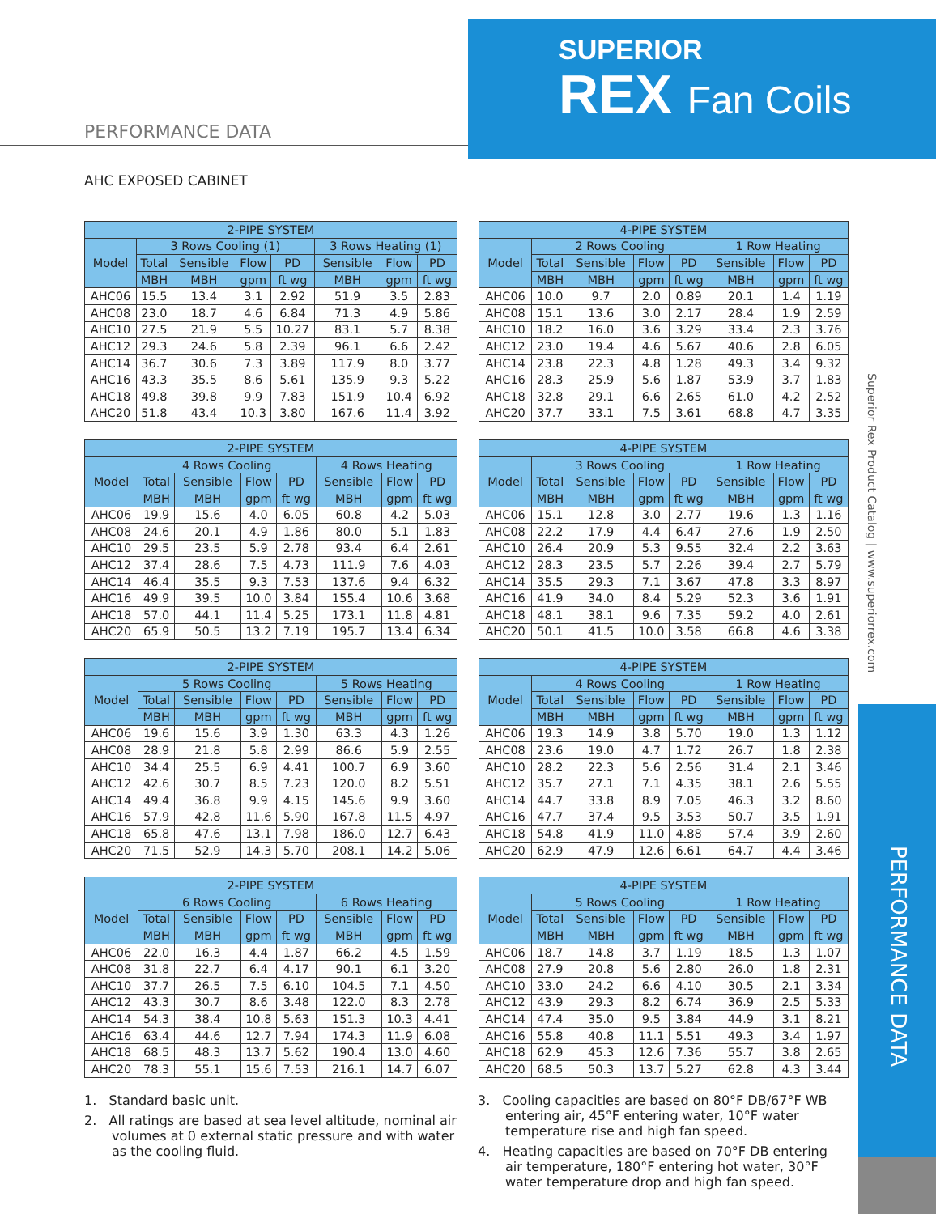SUPERIOR
REX Fan Coils
PERFORMANCE DATA
AHC EXPOSED CABINET
Superior Rex Product Catalog | www.superiorrex.com
PERFORMANCE DATA
| 2-PIPE SYSTEM | | | | | | | |
| --- | --- | --- | --- | --- | --- | --- | --- |
| Model | 3 Rows Cooling (1) | | | | 3 Rows Heating (1) | | |
| | Total | Sensible | Flow | PD | Sensible | Flow | PD |
| | MBH | MBH | gpm | ft wg | MBH | gpm | ft wg |
| AHC06 | 15.5 | 13.4 | 3.1 | 2.92 | 51.9 | 3.5 | 2.83 |
| AHC08 | 23.0 | 18.7 | 4.6 | 6.84 | 71.3 | 4.9 | 5.86 |
| AHC10 | 27.5 | 21.9 | 5.5 | 10.27 | 83.1 | 5.7 | 8.38 |
| AHC12 | 29.3 | 24.6 | 5.8 | 2.39 | 96.1 | 6.6 | 2.42 |
| AHC14 | 36.7 | 30.6 | 7.3 | 3.89 | 117.9 | 8.0 | 3.77 |
| AHC16 | 43.3 | 35.5 | 8.6 | 5.61 | 135.9 | 9.3 | 5.22 |
| AHC18 | 49.8 | 39.8 | 9.9 | 7.83 | 151.9 | 10.4 | 6.92 |
| AHC20 | 51.8 | 43.4 | 10.3 | 3.80 | 167.6 | 11.4 | 3.92 |
| 4-PIPE SYSTEM | | | | | | | |
| --- | --- | --- | --- | --- | --- | --- | --- |
| Model | 2 Rows Cooling | | | | 1 Row Heating | | |
| | Total | Sensible | Flow | PD | Sensible | Flow | PD |
| | MBH | MBH | gpm | ft wg | MBH | gpm | ft wg |
| AHC06 | 10.0 | 9.7 | 2.0 | 0.89 | 20.1 | 1.4 | 1.19 |
| AHC08 | 15.1 | 13.6 | 3.0 | 2.17 | 28.4 | 1.9 | 2.59 |
| AHC10 | 18.2 | 16.0 | 3.6 | 3.29 | 33.4 | 2.3 | 3.76 |
| AHC12 | 23.0 | 19.4 | 4.6 | 5.67 | 40.6 | 2.8 | 6.05 |
| AHC14 | 23.8 | 22.3 | 4.8 | 1.28 | 49.3 | 3.4 | 9.32 |
| AHC16 | 28.3 | 25.9 | 5.6 | 1.87 | 53.9 | 3.7 | 1.83 |
| AHC18 | 32.8 | 29.1 | 6.6 | 2.65 | 61.0 | 4.2 | 2.52 |
| AHC20 | 37.7 | 33.1 | 7.5 | 3.61 | 68.8 | 4.7 | 3.35 |
| 2-PIPE SYSTEM | | | | | | | |
| --- | --- | --- | --- | --- | --- | --- | --- |
| Model | 4 Rows Cooling | | | | 4 Rows Heating | | |
| | Total | Sensible | Flow | PD | Sensible | Flow | PD |
| | MBH | MBH | gpm | ft wg | MBH | gpm | ft wg |
| AHC06 | 19.9 | 15.6 | 4.0 | 6.05 | 60.8 | 4.2 | 5.03 |
| AHC08 | 24.6 | 20.1 | 4.9 | 1.86 | 80.0 | 5.1 | 1.83 |
| AHC10 | 29.5 | 23.5 | 5.9 | 2.78 | 93.4 | 6.4 | 2.61 |
| AHC12 | 37.4 | 28.6 | 7.5 | 4.73 | 111.9 | 7.6 | 4.03 |
| AHC14 | 46.4 | 35.5 | 9.3 | 7.53 | 137.6 | 9.4 | 6.32 |
| AHC16 | 49.9 | 39.5 | 10.0 | 3.84 | 155.4 | 10.6 | 3.68 |
| AHC18 | 57.0 | 44.1 | 11.4 | 5.25 | 173.1 | 11.8 | 4.81 |
| AHC20 | 65.9 | 50.5 | 13.2 | 7.19 | 195.7 | 13.4 | 6.34 |
| 4-PIPE SYSTEM | | | | | | | |
| --- | --- | --- | --- | --- | --- | --- | --- |
| Model | 3 Rows Cooling | | | | 1 Row Heating | | |
| | Total | Sensible | Flow | PD | Sensible | Flow | PD |
| | MBH | MBH | gpm | ft wg | MBH | gpm | ft wg |
| AHC06 | 15.1 | 12.8 | 3.0 | 2.77 | 19.6 | 1.3 | 1.16 |
| AHC08 | 22.2 | 17.9 | 4.4 | 6.47 | 27.6 | 1.9 | 2.50 |
| AHC10 | 26.4 | 20.9 | 5.3 | 9.55 | 32.4 | 2.2 | 3.63 |
| AHC12 | 28.3 | 23.5 | 5.7 | 2.26 | 39.4 | 2.7 | 5.79 |
| AHC14 | 35.5 | 29.3 | 7.1 | 3.67 | 47.8 | 3.3 | 8.97 |
| AHC16 | 41.9 | 34.0 | 8.4 | 5.29 | 52.3 | 3.6 | 1.91 |
| AHC18 | 48.1 | 38.1 | 9.6 | 7.35 | 59.2 | 4.0 | 2.61 |
| AHC20 | 50.1 | 41.5 | 10.0 | 3.58 | 66.8 | 4.6 | 3.38 |
| 2-PIPE SYSTEM | | | | | | | |
| --- | --- | --- | --- | --- | --- | --- | --- |
| Model | 5 Rows Cooling | | | | 5 Rows Heating | | |
| | Total | Sensible | Flow | PD | Sensible | Flow | PD |
| | MBH | MBH | gpm | ft wg | MBH | gpm | ft wg |
| AHC06 | 19.6 | 15.6 | 3.9 | 1.30 | 63.3 | 4.3 | 1.26 |
| AHC08 | 28.9 | 21.8 | 5.8 | 2.99 | 86.6 | 5.9 | 2.55 |
| AHC10 | 34.4 | 25.5 | 6.9 | 4.41 | 100.7 | 6.9 | 3.60 |
| AHC12 | 42.6 | 30.7 | 8.5 | 7.23 | 120.0 | 8.2 | 5.51 |
| AHC14 | 49.4 | 36.8 | 9.9 | 4.15 | 145.6 | 9.9 | 3.60 |
| AHC16 | 57.9 | 42.8 | 11.6 | 5.90 | 167.8 | 11.5 | 4.97 |
| AHC18 | 65.8 | 47.6 | 13.1 | 7.98 | 186.0 | 12.7 | 6.43 |
| AHC20 | 71.5 | 52.9 | 14.3 | 5.70 | 208.1 | 14.2 | 5.06 |
| 4-PIPE SYSTEM | | | | | | | |
| --- | --- | --- | --- | --- | --- | --- | --- |
| Model | 4 Rows Cooling | | | | 1 Row Heating | | |
| | Total | Sensible | Flow | PD | Sensible | Flow | PD |
| | MBH | MBH | gpm | ft wg | MBH | gpm | ft wg |
| AHC06 | 19.3 | 14.9 | 3.8 | 5.70 | 19.0 | 1.3 | 1.12 |
| AHC08 | 23.6 | 19.0 | 4.7 | 1.72 | 26.7 | 1.8 | 2.38 |
| AHC10 | 28.2 | 22.3 | 5.6 | 2.56 | 31.4 | 2.1 | 3.46 |
| AHC12 | 35.7 | 27.1 | 7.1 | 4.35 | 38.1 | 2.6 | 5.55 |
| AHC14 | 44.7 | 33.8 | 8.9 | 7.05 | 46.3 | 3.2 | 8.60 |
| AHC16 | 47.7 | 37.4 | 9.5 | 3.53 | 50.7 | 3.5 | 1.91 |
| AHC18 | 54.8 | 41.9 | 11.0 | 4.88 | 57.4 | 3.9 | 2.60 |
| AHC20 | 62.9 | 47.9 | 12.6 | 6.61 | 64.7 | 4.4 | 3.46 |
| 2-PIPE SYSTEM | | | | | | | |
| --- | --- | --- | --- | --- | --- | --- | --- |
| Model | 6 Rows Cooling | | | | 6 Rows Heating | | |
| | Total | Sensible | Flow | PD | Sensible | Flow | PD |
| | MBH | MBH | gpm | ft wg | MBH | gpm | ft wg |
| AHC06 | 22.0 | 16.3 | 4.4 | 1.87 | 66.2 | 4.5 | 1.59 |
| AHC08 | 31.8 | 22.7 | 6.4 | 4.17 | 90.1 | 6.1 | 3.20 |
| AHC10 | 37.7 | 26.5 | 7.5 | 6.10 | 104.5 | 7.1 | 4.50 |
| AHC12 | 43.3 | 30.7 | 8.6 | 3.48 | 122.0 | 8.3 | 2.78 |
| AHC14 | 54.3 | 38.4 | 10.8 | 5.63 | 151.3 | 10.3 | 4.41 |
| AHC16 | 63.4 | 44.6 | 12.7 | 7.94 | 174.3 | 11.9 | 6.08 |
| AHC18 | 68.5 | 48.3 | 13.7 | 5.62 | 190.4 | 13.0 | 4.60 |
| AHC20 | 78.3 | 55.1 | 15.6 | 7.53 | 216.1 | 14.7 | 6.07 |
| 4-PIPE SYSTEM | | | | | | | |
| --- | --- | --- | --- | --- | --- | --- | --- |
| Model | 5 Rows Cooling | | | | 1 Row Heating | | |
| | Total | Sensible | Flow | PD | Sensible | Flow | PD |
| | MBH | MBH | gpm | ft wg | MBH | gpm | ft wg |
| AHC06 | 18.7 | 14.8 | 3.7 | 1.19 | 18.5 | 1.3 | 1.07 |
| AHC08 | 27.9 | 20.8 | 5.6 | 2.80 | 26.0 | 1.8 | 2.31 |
| AHC10 | 33.0 | 24.2 | 6.6 | 4.10 | 30.5 | 2.1 | 3.34 |
| AHC12 | 43.9 | 29.3 | 8.2 | 6.74 | 36.9 | 2.5 | 5.33 |
| AHC14 | 47.4 | 35.0 | 9.5 | 3.84 | 44.9 | 3.1 | 8.21 |
| AHC16 | 55.8 | 40.8 | 11.1 | 5.51 | 49.3 | 3.4 | 1.97 |
| AHC18 | 62.9 | 45.3 | 12.6 | 7.36 | 55.7 | 3.8 | 2.65 |
| AHC20 | 68.5 | 50.3 | 13.7 | 5.27 | 62.8 | 4.3 | 3.44 |
1. Standard basic unit.
2. All ratings are based at sea level altitude, nominal air volumes at 0 external static pressure and with water as the cooling fluid.
3. Cooling capacities are based on 80°F DB/67°F WB entering air, 45°F entering water, 10°F water temperature rise and high fan speed.
4. Heating capacities are based on 70°F DB entering air temperature, 180°F entering hot water, 30°F water temperature drop and high fan speed.